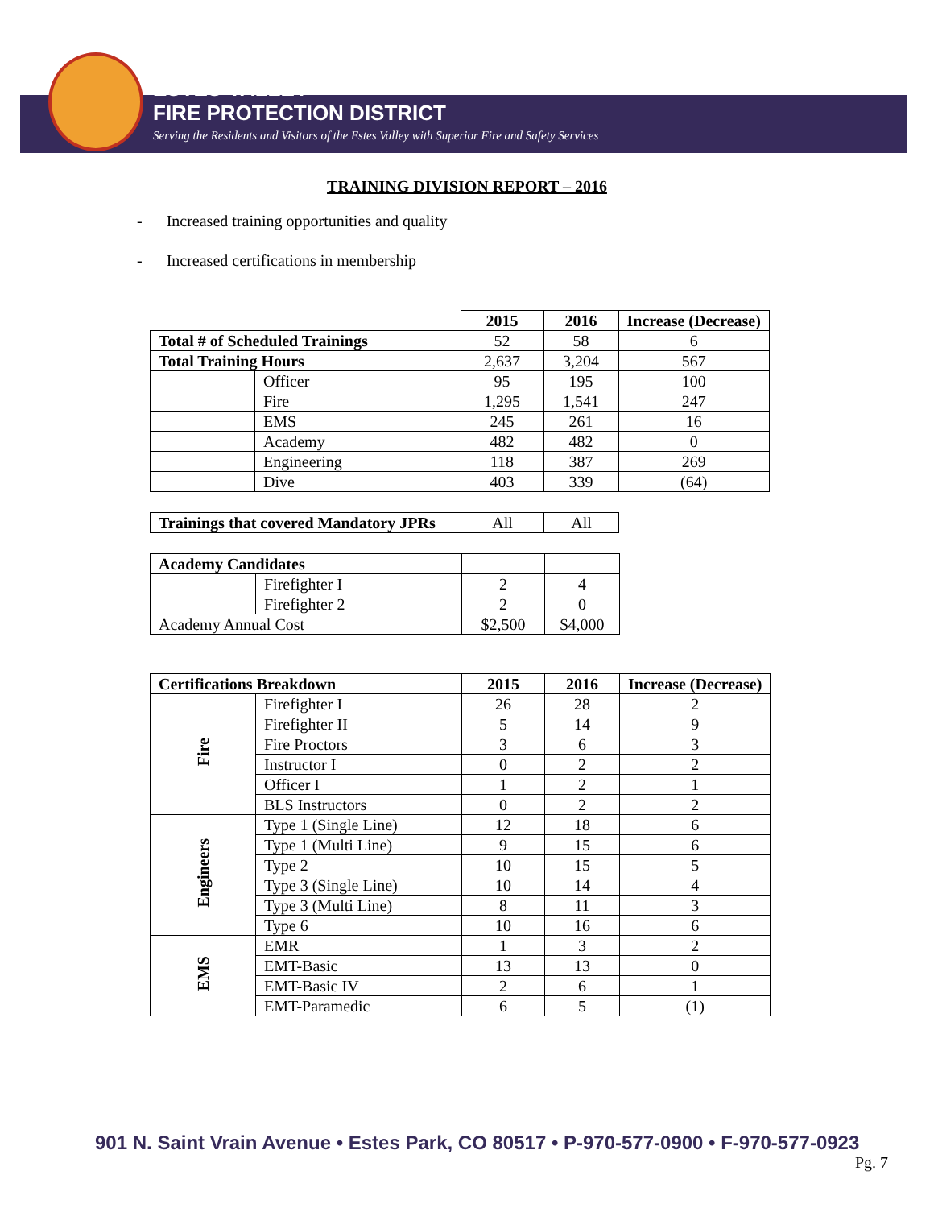ESTES VALLEY
FIRE PROTECTION DISTRICT
Serving the Residents and Visitors of the Estes Valley with Superior Fire and Safety Services
TRAINING DIVISION REPORT – 2016
- Increased training opportunities and quality
- Increased certifications in membership
| | | 2015 | 2016 | Increase (Decrease) |
| --- | --- | --- | --- | --- |
| Total # of Scheduled Trainings | | 52 | 58 | 6 |
| Total Training Hours | | 2,637 | 3,204 | 567 |
| | Officer | 95 | 195 | 100 |
| | Fire | 1,295 | 1,541 | 247 |
| | EMS | 245 | 261 | 16 |
| | Academy | 482 | 482 | 0 |
| | Engineering | 118 | 387 | 269 |
| | Dive | 403 | 339 | (64) |
| Trainings that covered Mandatory JPRs | All | All |
| Academy Candidates | | | |
| | Firefighter I | 2 | 4 |
| | Firefighter 2 | 2 | 0 |
| Academy Annual Cost | | $2,500 | $4,000 |
| Certifications Breakdown | | 2015 | 2016 | Increase (Decrease) |
| --- | --- | --- | --- | --- |
| Fire | Firefighter I | 26 | 28 | 2 |
| | Firefighter II | 5 | 14 | 9 |
| | Fire Proctors | 3 | 6 | 3 |
| | Instructor I | 0 | 2 | 2 |
| | Officer I | 1 | 2 | 1 |
| | BLS Instructors | 0 | 2 | 2 |
| Engineers | Type 1 (Single Line) | 12 | 18 | 6 |
| | Type 1 (Multi Line) | 9 | 15 | 6 |
| | Type 2 | 10 | 15 | 5 |
| | Type 3 (Single Line) | 10 | 14 | 4 |
| | Type 3 (Multi Line) | 8 | 11 | 3 |
| | Type 6 | 10 | 16 | 6 |
| EMS | EMR | 1 | 3 | 2 |
| | EMT-Basic | 13 | 13 | 0 |
| | EMT-Basic IV | 2 | 6 | 1 |
| | EMT-Paramedic | 6 | 5 | (1) |
901 N. Saint Vrain Avenue • Estes Park, CO 80517 • P-970-577-0900 • F-970-577-0923
Pg. 7